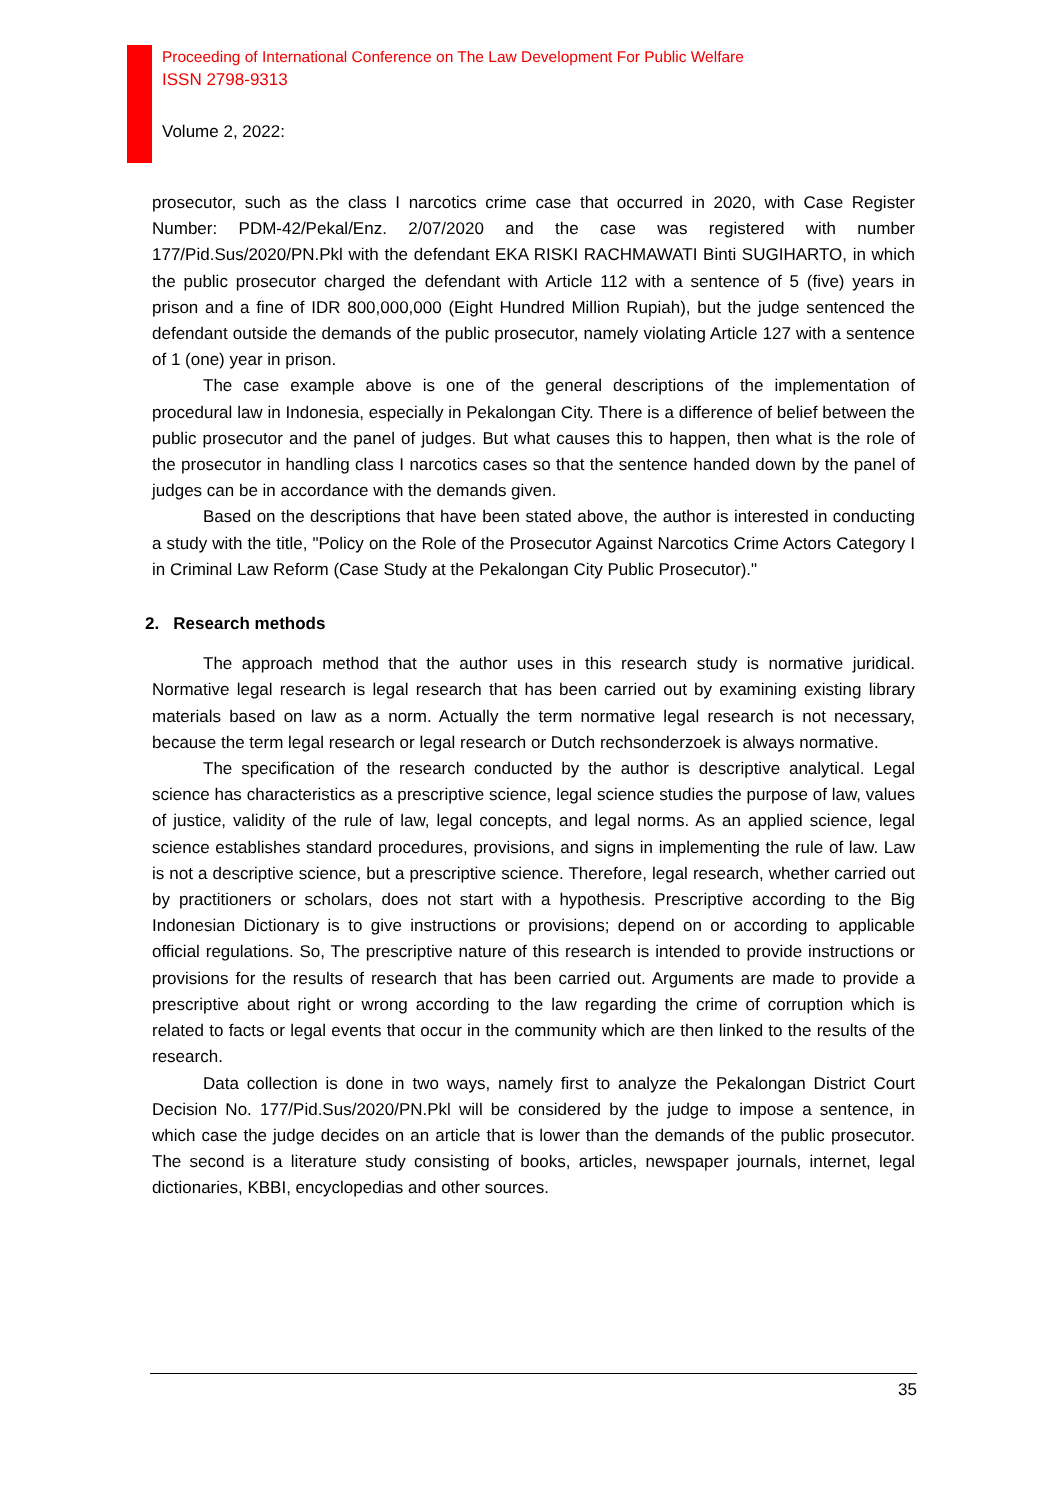Proceeding of International Conference on The Law Development For Public Welfare
ISSN 2798-9313
Volume 2, 2022:
prosecutor, such as the class I narcotics crime case that occurred in 2020, with Case Register Number: PDM-42/Pekal/Enz. 2/07/2020 and the case was registered with number 177/Pid.Sus/2020/PN.Pkl with the defendant EKA RISKI RACHMAWATI Binti SUGIHARTO, in which the public prosecutor charged the defendant with Article 112 with a sentence of 5 (five) years in prison and a fine of IDR 800,000,000 (Eight Hundred Million Rupiah), but the judge sentenced the defendant outside the demands of the public prosecutor, namely violating Article 127 with a sentence of 1 (one) year in prison.
The case example above is one of the general descriptions of the implementation of procedural law in Indonesia, especially in Pekalongan City. There is a difference of belief between the public prosecutor and the panel of judges. But what causes this to happen, then what is the role of the prosecutor in handling class I narcotics cases so that the sentence handed down by the panel of judges can be in accordance with the demands given.
Based on the descriptions that have been stated above, the author is interested in conducting a study with the title, "Policy on the Role of the Prosecutor Against Narcotics Crime Actors Category I in Criminal Law Reform (Case Study at the Pekalongan City Public Prosecutor)."
2. Research methods
The approach method that the author uses in this research study is normative juridical. Normative legal research is legal research that has been carried out by examining existing library materials based on law as a norm. Actually the term normative legal research is not necessary, because the term legal research or legal research or Dutch rechsonderzoek is always normative.
The specification of the research conducted by the author is descriptive analytical. Legal science has characteristics as a prescriptive science, legal science studies the purpose of law, values of justice, validity of the rule of law, legal concepts, and legal norms. As an applied science, legal science establishes standard procedures, provisions, and signs in implementing the rule of law. Law is not a descriptive science, but a prescriptive science. Therefore, legal research, whether carried out by practitioners or scholars, does not start with a hypothesis. Prescriptive according to the Big Indonesian Dictionary is to give instructions or provisions; depend on or according to applicable official regulations. So, The prescriptive nature of this research is intended to provide instructions or provisions for the results of research that has been carried out. Arguments are made to provide a prescriptive about right or wrong according to the law regarding the crime of corruption which is related to facts or legal events that occur in the community which are then linked to the results of the research.
Data collection is done in two ways, namely first to analyze the Pekalongan District Court Decision No. 177/Pid.Sus/2020/PN.Pkl will be considered by the judge to impose a sentence, in which case the judge decides on an article that is lower than the demands of the public prosecutor. The second is a literature study consisting of books, articles, newspaper journals, internet, legal dictionaries, KBBI, encyclopedias and other sources.
35